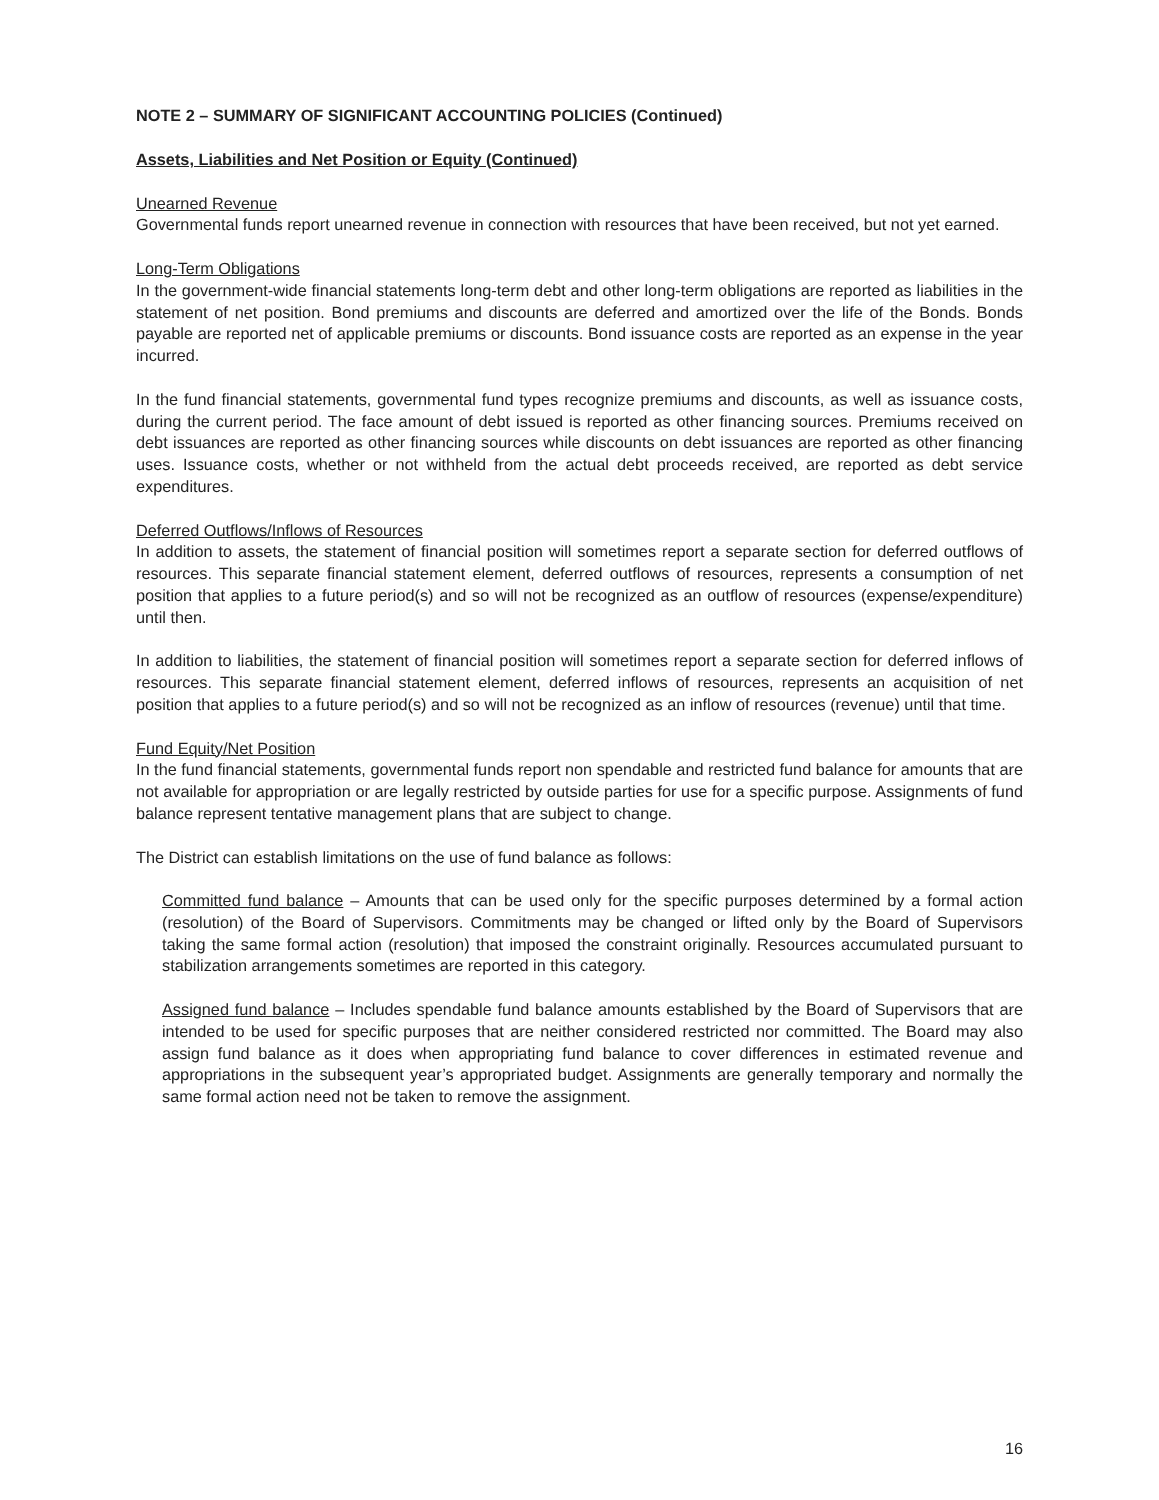NOTE 2 – SUMMARY OF SIGNIFICANT ACCOUNTING POLICIES (Continued)
Assets, Liabilities and Net Position or Equity (Continued)
Unearned Revenue
Governmental funds report unearned revenue in connection with resources that have been received, but not yet earned.
Long-Term Obligations
In the government-wide financial statements long-term debt and other long-term obligations are reported as liabilities in the statement of net position. Bond premiums and discounts are deferred and amortized over the life of the Bonds. Bonds payable are reported net of applicable premiums or discounts. Bond issuance costs are reported as an expense in the year incurred.
In the fund financial statements, governmental fund types recognize premiums and discounts, as well as issuance costs, during the current period. The face amount of debt issued is reported as other financing sources. Premiums received on debt issuances are reported as other financing sources while discounts on debt issuances are reported as other financing uses. Issuance costs, whether or not withheld from the actual debt proceeds received, are reported as debt service expenditures.
Deferred Outflows/Inflows of Resources
In addition to assets, the statement of financial position will sometimes report a separate section for deferred outflows of resources. This separate financial statement element, deferred outflows of resources, represents a consumption of net position that applies to a future period(s) and so will not be recognized as an outflow of resources (expense/expenditure) until then.
In addition to liabilities, the statement of financial position will sometimes report a separate section for deferred inflows of resources. This separate financial statement element, deferred inflows of resources, represents an acquisition of net position that applies to a future period(s) and so will not be recognized as an inflow of resources (revenue) until that time.
Fund Equity/Net Position
In the fund financial statements, governmental funds report non spendable and restricted fund balance for amounts that are not available for appropriation or are legally restricted by outside parties for use for a specific purpose. Assignments of fund balance represent tentative management plans that are subject to change.
The District can establish limitations on the use of fund balance as follows:
Committed fund balance – Amounts that can be used only for the specific purposes determined by a formal action (resolution) of the Board of Supervisors. Commitments may be changed or lifted only by the Board of Supervisors taking the same formal action (resolution) that imposed the constraint originally. Resources accumulated pursuant to stabilization arrangements sometimes are reported in this category.
Assigned fund balance – Includes spendable fund balance amounts established by the Board of Supervisors that are intended to be used for specific purposes that are neither considered restricted nor committed. The Board may also assign fund balance as it does when appropriating fund balance to cover differences in estimated revenue and appropriations in the subsequent year’s appropriated budget. Assignments are generally temporary and normally the same formal action need not be taken to remove the assignment.
16